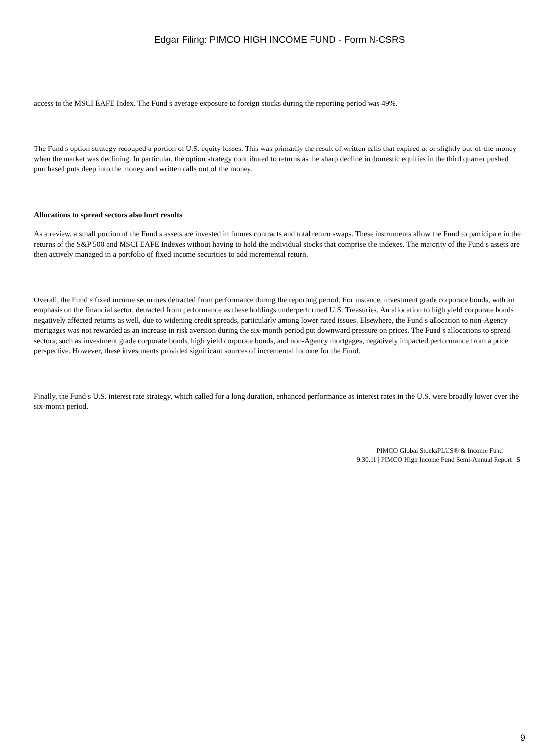Edgar Filing: PIMCO HIGH INCOME FUND - Form N-CSRS
access to the MSCI EAFE Index. The Fund s average exposure to foreign stocks during the reporting period was 49%.
The Fund s option strategy recouped a portion of U.S. equity losses. This was primarily the result of written calls that expired at or slightly out-of-the-money when the market was declining. In particular, the option strategy contributed to returns as the sharp decline in domestic equities in the third quarter pushed purchased puts deep into the money and written calls out of the money.
Allocations to spread sectors also hurt results
As a review, a small portion of the Fund s assets are invested in futures contracts and total return swaps. These instruments allow the Fund to participate in the returns of the S&P 500 and MSCI EAFE Indexes without having to hold the individual stocks that comprise the indexes. The majority of the Fund s assets are then actively managed in a portfolio of fixed income securities to add incremental return.
Overall, the Fund s fixed income securities detracted from performance during the reporting period. For instance, investment grade corporate bonds, with an emphasis on the financial sector, detracted from performance as these holdings underperformed U.S. Treasuries. An allocation to high yield corporate bonds negatively affected returns as well, due to widening credit spreads, particularly among lower rated issues. Elsewhere, the Fund s allocation to non-Agency mortgages was not rewarded as an increase in risk aversion during the six-month period put downward pressure on prices. The Fund s allocations to spread sectors, such as investment grade corporate bonds, high yield corporate bonds, and non-Agency mortgages, negatively impacted performance from a price perspective. However, these investments provided significant sources of incremental income for the Fund.
Finally, the Fund s U.S. interest rate strategy, which called for a long duration, enhanced performance as interest rates in the U.S. were broadly lower over the six-month period.
PIMCO Global StocksPLUS® & Income Fund
9.30.11 | PIMCO High Income Fund Semi-Annual Report 5
9